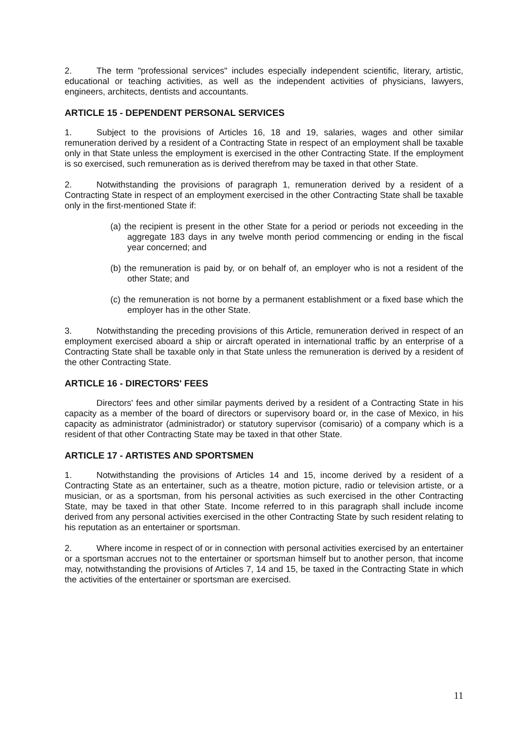2. The term "professional services" includes especially independent scientific, literary, artistic, educational or teaching activities, as well as the independent activities of physicians, lawyers, engineers, architects, dentists and accountants.
ARTICLE 15 - DEPENDENT PERSONAL SERVICES
1. Subject to the provisions of Articles 16, 18 and 19, salaries, wages and other similar remuneration derived by a resident of a Contracting State in respect of an employment shall be taxable only in that State unless the employment is exercised in the other Contracting State. If the employment is so exercised, such remuneration as is derived therefrom may be taxed in that other State.
2. Notwithstanding the provisions of paragraph 1, remuneration derived by a resident of a Contracting State in respect of an employment exercised in the other Contracting State shall be taxable only in the first-mentioned State if:
(a) the recipient is present in the other State for a period or periods not exceeding in the aggregate 183 days in any twelve month period commencing or ending in the fiscal year concerned; and
(b) the remuneration is paid by, or on behalf of, an employer who is not a resident of the other State; and
(c) the remuneration is not borne by a permanent establishment or a fixed base which the employer has in the other State.
3. Notwithstanding the preceding provisions of this Article, remuneration derived in respect of an employment exercised aboard a ship or aircraft operated in international traffic by an enterprise of a Contracting State shall be taxable only in that State unless the remuneration is derived by a resident of the other Contracting State.
ARTICLE 16 - DIRECTORS' FEES
Directors' fees and other similar payments derived by a resident of a Contracting State in his capacity as a member of the board of directors or supervisory board or, in the case of Mexico, in his capacity as administrator (administrador) or statutory supervisor (comisario) of a company which is a resident of that other Contracting State may be taxed in that other State.
ARTICLE 17 - ARTISTES AND SPORTSMEN
1. Notwithstanding the provisions of Articles 14 and 15, income derived by a resident of a Contracting State as an entertainer, such as a theatre, motion picture, radio or television artiste, or a musician, or as a sportsman, from his personal activities as such exercised in the other Contracting State, may be taxed in that other State. Income referred to in this paragraph shall include income derived from any personal activities exercised in the other Contracting State by such resident relating to his reputation as an entertainer or sportsman.
2. Where income in respect of or in connection with personal activities exercised by an entertainer or a sportsman accrues not to the entertainer or sportsman himself but to another person, that income may, notwithstanding the provisions of Articles 7, 14 and 15, be taxed in the Contracting State in which the activities of the entertainer or sportsman are exercised.
11